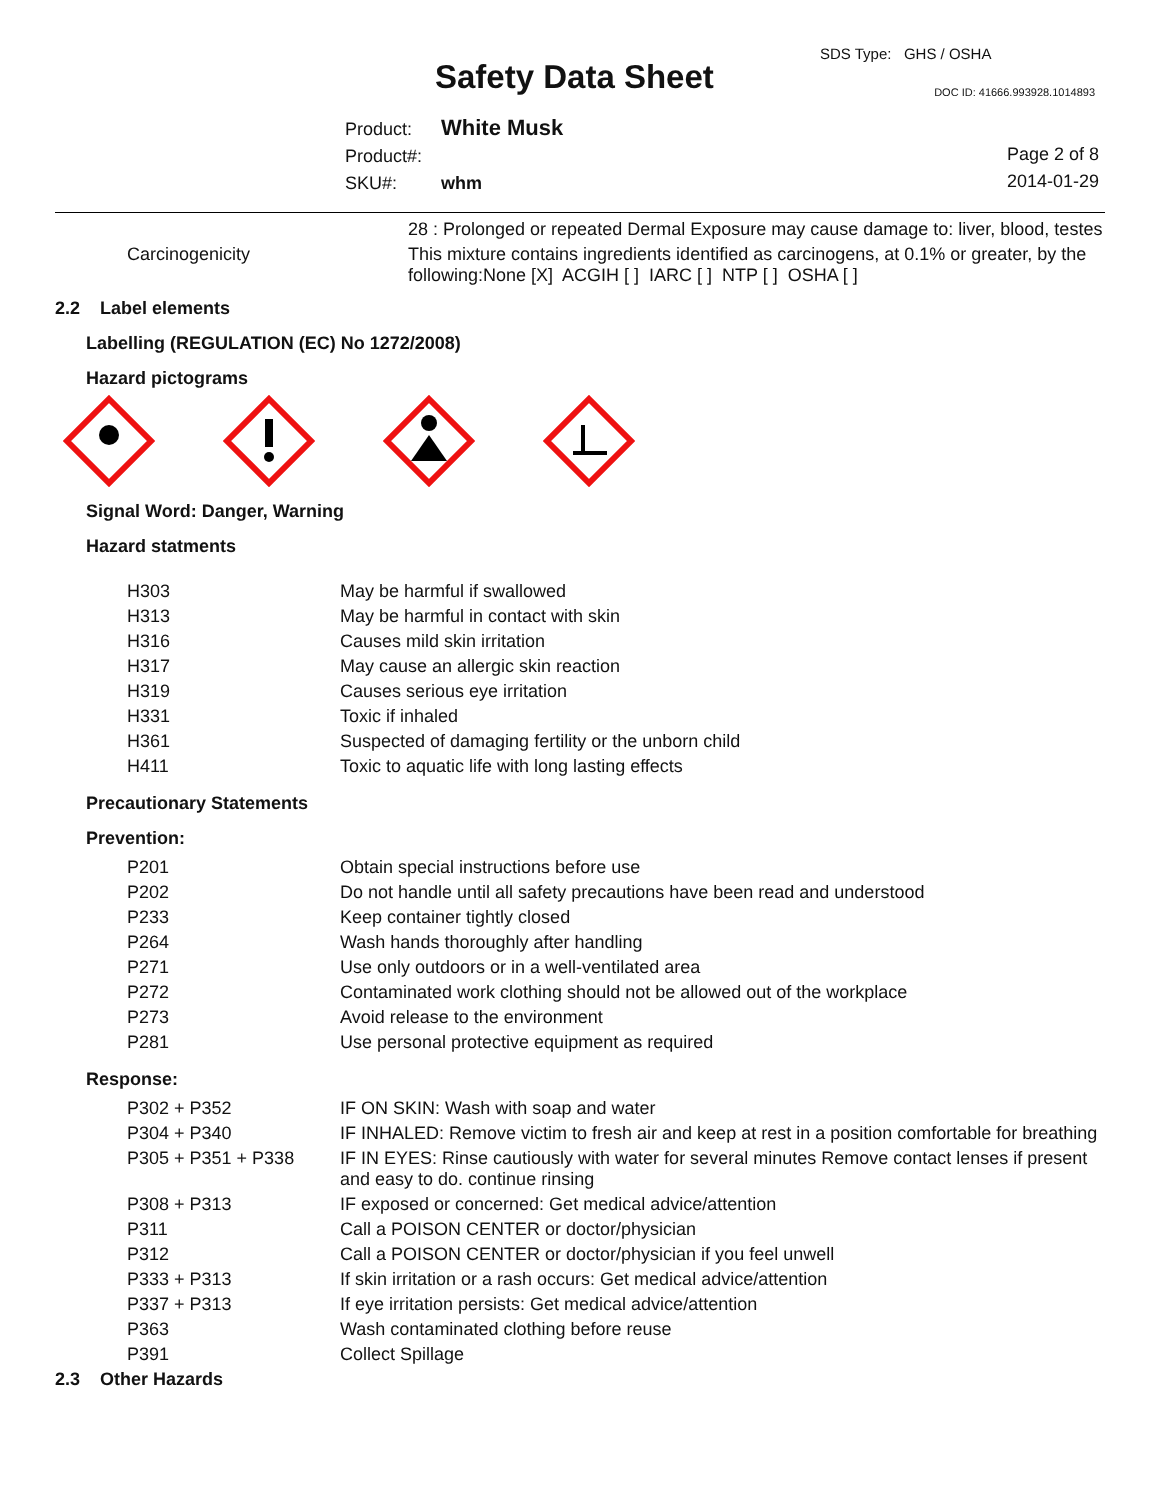SDS Type: GHS / OSHA
Safety Data Sheet DOC ID: 41666.993928.1014893
Product: White Musk
Product#:
SKU#: whm
Page 2 of 8
2014-01-29
| | 28 : Prolonged or repeated Dermal Exposure may cause damage to: liver, blood, testes |
| Carcinogenicity | This mixture contains ingredients identified as carcinogens, at 0.1% or greater, by the following:None [X] ACGIH [ ] IARC [ ] NTP [ ] OSHA [ ] |
2.2 Label elements
Labelling (REGULATION (EC) No 1272/2008)
Hazard pictograms
Signal Word: Danger, Warning
Hazard statments
| H303 | May be harmful if swallowed |
| H313 | May be harmful in contact with skin |
| H316 | Causes mild skin irritation |
| H317 | May cause an allergic skin reaction |
| H319 | Causes serious eye irritation |
| H331 | Toxic if inhaled |
| H361 | Suspected of damaging fertility or the unborn child |
| H411 | Toxic to aquatic life with long lasting effects |
Precautionary Statements
Prevention:
| P201 | Obtain special instructions before use |
| P202 | Do not handle until all safety precautions have been read and understood |
| P233 | Keep container tightly closed |
| P264 | Wash hands thoroughly after handling |
| P271 | Use only outdoors or in a well-ventilated area |
| P272 | Contaminated work clothing should not be allowed out of the workplace |
| P273 | Avoid release to the environment |
| P281 | Use personal protective equipment as required |
Response:
| P302 + P352 | IF ON SKIN: Wash with soap and water |
| P304 + P340 | IF INHALED: Remove victim to fresh air and keep at rest in a position comfortable for breathing |
| P305 + P351 + P338 | IF IN EYES: Rinse cautiously with water for several minutes Remove contact lenses if present and easy to do. continue rinsing |
| P308 + P313 | IF exposed or concerned: Get medical advice/attention |
| P311 | Call a POISON CENTER or doctor/physician |
| P312 | Call a POISON CENTER or doctor/physician if you feel unwell |
| P333 + P313 | If skin irritation or a rash occurs: Get medical advice/attention |
| P337 + P313 | If eye irritation persists: Get medical advice/attention |
| P363 | Wash contaminated clothing before reuse |
| P391 | Collect Spillage |
2.3 Other Hazards